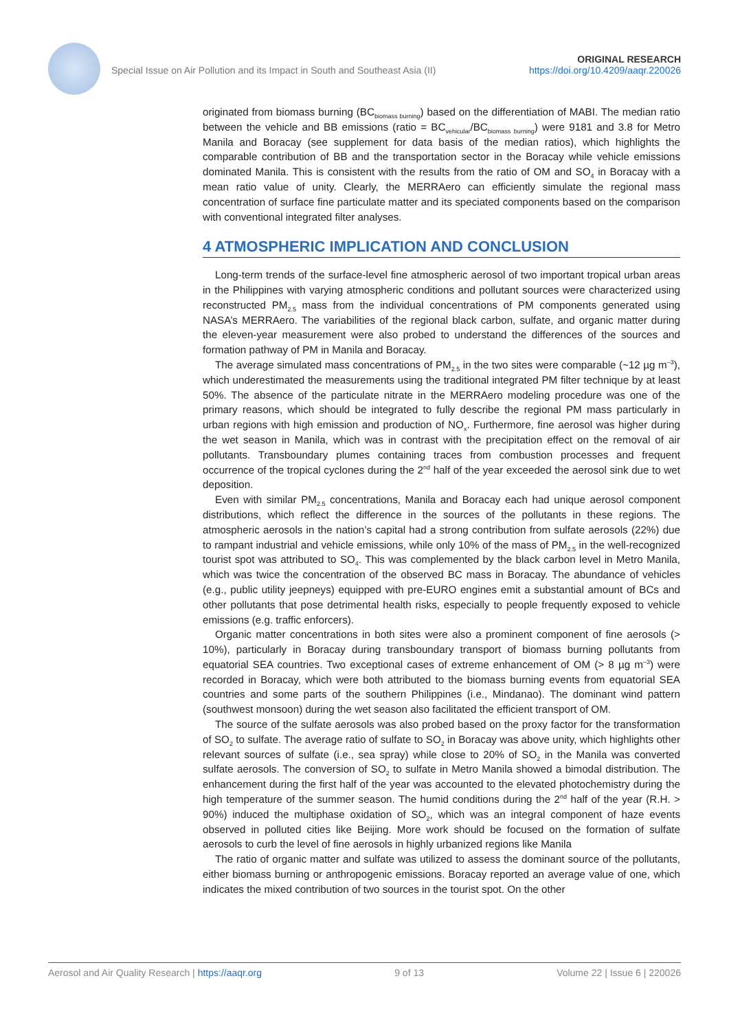Special Issue on Air Pollution and its Impact in South and Southeast Asia (II) ORIGINAL RESEARCH
https://doi.org/10.4209/aaqr.220026
originated from biomass burning (BC<sub>biomass burning</sub>) based on the differentiation of MABI. The median ratio between the vehicle and BB emissions (ratio = BC<sub>vehicular</sub>/BC<sub>biomass burning</sub>) were 9181 and 3.8 for Metro Manila and Boracay (see supplement for data basis of the median ratios), which highlights the comparable contribution of BB and the transportation sector in the Boracay while vehicle emissions dominated Manila. This is consistent with the results from the ratio of OM and SO<sub>4</sub> in Boracay with a mean ratio value of unity. Clearly, the MERRAero can efficiently simulate the regional mass concentration of surface fine particulate matter and its speciated components based on the comparison with conventional integrated filter analyses.
4 ATMOSPHERIC IMPLICATION AND CONCLUSION
Long-term trends of the surface-level fine atmospheric aerosol of two important tropical urban areas in the Philippines with varying atmospheric conditions and pollutant sources were characterized using reconstructed PM<sub>2.5</sub> mass from the individual concentrations of PM components generated using NASA’s MERRAero. The variabilities of the regional black carbon, sulfate, and organic matter during the eleven-year measurement were also probed to understand the differences of the sources and formation pathway of PM in Manila and Boracay.
The average simulated mass concentrations of PM<sub>2.5</sub> in the two sites were comparable (~12 µg m<sup>–3</sup>), which underestimated the measurements using the traditional integrated PM filter technique by at least 50%. The absence of the particulate nitrate in the MERRAero modeling procedure was one of the primary reasons, which should be integrated to fully describe the regional PM mass particularly in urban regions with high emission and production of NO<sub>x</sub>. Furthermore, fine aerosol was higher during the wet season in Manila, which was in contrast with the precipitation effect on the removal of air pollutants. Transboundary plumes containing traces from combustion processes and frequent occurrence of the tropical cyclones during the 2<sup>nd</sup> half of the year exceeded the aerosol sink due to wet deposition.
Even with similar PM<sub>2.5</sub> concentrations, Manila and Boracay each had unique aerosol component distributions, which reflect the difference in the sources of the pollutants in these regions. The atmospheric aerosols in the nation’s capital had a strong contribution from sulfate aerosols (22%) due to rampant industrial and vehicle emissions, while only 10% of the mass of PM<sub>2.5</sub> in the well-recognized tourist spot was attributed to SO<sub>4</sub>. This was complemented by the black carbon level in Metro Manila, which was twice the concentration of the observed BC mass in Boracay. The abundance of vehicles (e.g., public utility jeepneys) equipped with pre-EURO engines emit a substantial amount of BCs and other pollutants that pose detrimental health risks, especially to people frequently exposed to vehicle emissions (e.g. traffic enforcers).
Organic matter concentrations in both sites were also a prominent component of fine aerosols (> 10%), particularly in Boracay during transboundary transport of biomass burning pollutants from equatorial SEA countries. Two exceptional cases of extreme enhancement of OM (> 8 µg m<sup>–3</sup>) were recorded in Boracay, which were both attributed to the biomass burning events from equatorial SEA countries and some parts of the southern Philippines (i.e., Mindanao). The dominant wind pattern (southwest monsoon) during the wet season also facilitated the efficient transport of OM.
The source of the sulfate aerosols was also probed based on the proxy factor for the transformation of SO<sub>2</sub> to sulfate. The average ratio of sulfate to SO<sub>2</sub> in Boracay was above unity, which highlights other relevant sources of sulfate (i.e., sea spray) while close to 20% of SO<sub>2</sub> in the Manila was converted sulfate aerosols. The conversion of SO<sub>2</sub> to sulfate in Metro Manila showed a bimodal distribution. The enhancement during the first half of the year was accounted to the elevated photochemistry during the high temperature of the summer season. The humid conditions during the 2<sup>nd</sup> half of the year (R.H. > 90%) induced the multiphase oxidation of SO<sub>2</sub>, which was an integral component of haze events observed in polluted cities like Beijing. More work should be focused on the formation of sulfate aerosols to curb the level of fine aerosols in highly urbanized regions like Manila
The ratio of organic matter and sulfate was utilized to assess the dominant source of the pollutants, either biomass burning or anthropogenic emissions. Boracay reported an average value of one, which indicates the mixed contribution of two sources in the tourist spot. On the other
Aerosol and Air Quality Research | https://aaqr.org 9 of 13 Volume 22 | Issue 6 | 220026